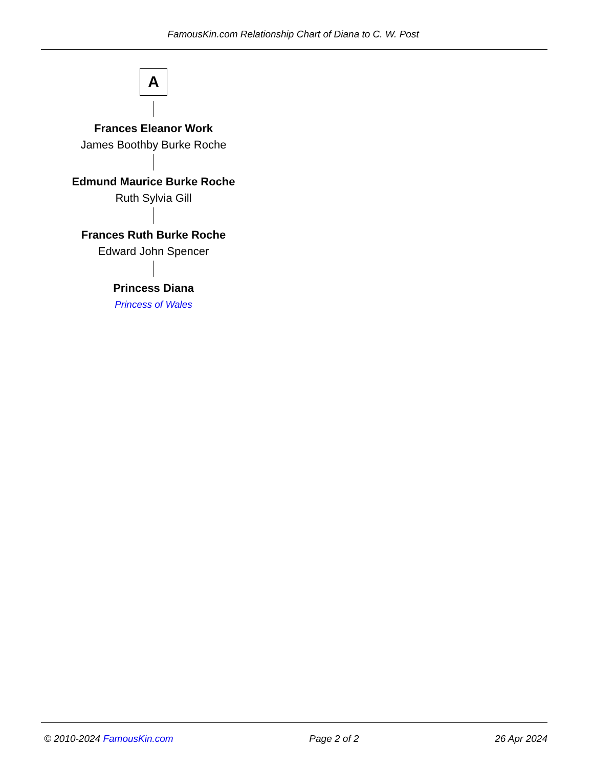FamousKin.com Relationship Chart of Diana to C. W. Post
A
Frances Eleanor Work
James Boothby Burke Roche
Edmund Maurice Burke Roche
Ruth Sylvia Gill
Frances Ruth Burke Roche
Edward John Spencer
Princess Diana
Princess of Wales
© 2010-2024 FamousKin.com Page 2 of 2 26 Apr 2024